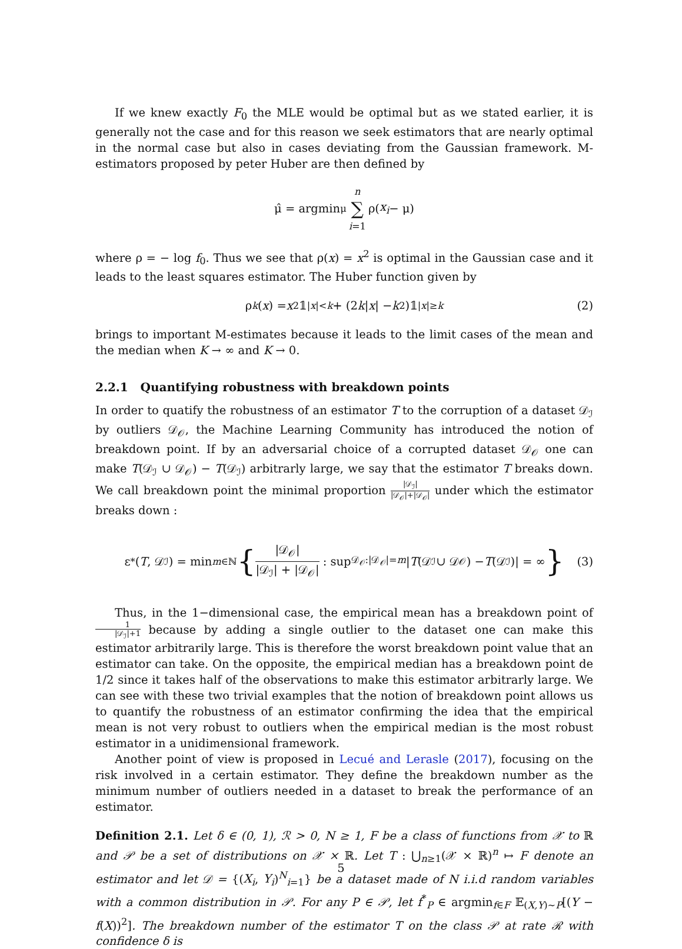If we knew exactly F<sub>0</sub> the MLE would be optimal but as we stated earlier, it is generally not the case and for this reason we seek estimators that are nearly optimal in the normal case but also in cases deviating from the Gaussian framework. M-estimators proposed by peter Huber are then defined by
μ̂ = argmin<sub>μ</sub> n ∑ i=1 ρ(x<sub>i</sub> − μ)
where ρ = − log f<sub>0</sub>. Thus we see that ρ(x) = x<sup>2</sup> is optimal in the Gaussian case and it leads to the least squares estimator. The Huber function given by
ρ<sub>k</sub> (x) = x<sup>2</sup>𝟙<sub>|x|<k</sub> + (2 k | x | − k<sup>2</sup>)𝟙<sub>|x|≥k</sub> (2)
brings to important M-estimates because it leads to the limit cases of the mean and the median when K → ∞ and K → 0.
2.2.1 Quantifying robustness with breakdown points
In order to quatify the robustness of an estimator T to the corruption of a dataset 𝒟<sub>ℐ</sub> by outliers 𝒟<sub>𝒪</sub>, the Machine Learning Community has introduced the notion of breakdown point. If by an adversarial choice of a corrupted dataset 𝒟<sub>𝒪</sub> one can make T(𝒟<sub>ℐ</sub> ∪ 𝒟<sub>𝒪</sub>) − T(𝒟<sub>ℐ</sub>) arbitrarly large, we say that the estimator T breaks down. We call breakdown point the minimal proportion |𝒟<sub>ℐ</sub>| |𝒟<sub>𝒪</sub>|+|𝒟<sub>𝒪</sub>| under which the estimator breaks down :
ε<sup>*</sup>(T, 𝒟<sub>ℐ</sub>) = min<sub>m∈ℕ</sub> { |𝒟<sub>𝒪</sub>| |𝒟<sub>ℐ</sub>| + |𝒟<sub>𝒪</sub>| : sup<sub>𝒟<sub>𝒪</sub>:|𝒟<sub>𝒪</sub>|=m</sub> | T (𝒟<sub>ℐ</sub> ∪ 𝒟<sub>𝒪</sub>) − T (𝒟<sub>ℐ</sub>)| = ∞ } (3)
Thus, in the 1−dimensional case, the empirical mean has a breakdown point of 1 |𝒟<sub>ℐ</sub>|+1 because by adding a single outlier to the dataset one can make this estimator arbitrarily large. This is therefore the worst breakdown point value that an estimator can take. On the opposite, the empirical median has a breakdown point de 1/2 since it takes half of the observations to make this estimator arbitrarly large. We can see with these two trivial examples that the notion of breakdown point allows us to quantify the robustness of an estimator confirming the idea that the empirical mean is not very robust to outliers when the empirical median is the most robust estimator in a unidimensional framework.
Another point of view is proposed in Lecué and Lerasle (2017), focusing on the risk involved in a certain estimator. They define the breakdown number as the minimum number of outliers needed in a dataset to break the performance of an estimator.
Definition 2.1. Let δ ∈ (0, 1), ℛ > 0, N ≥ 1, F be a class of functions from 𝒳 to ℝ and 𝒫 be a set of distributions on 𝒳 × ℝ. Let T : ⋃<sub>n≥1</sub>(𝒳 × ℝ)<sup>n</sup> ↦ F denote an estimator and let 𝒟 = {(X<sub>i</sub>, Y<sub>i</sub>)<sup>N</sup><sub>i=1</sub>} be a dataset made of N i.i.d random variables with a common distribution in 𝒫. For any P ∈ 𝒫, let f<sup>*</sup><sub>P</sub> ∈ argmin<sub>f∈F</sub> 𝔼<sub>(X,Y)∼P</sub>[(Y − f(X))<sup>2</sup>]. The breakdown number of the estimator T on the class 𝒫 at rate ℛ with confidence δ is
5